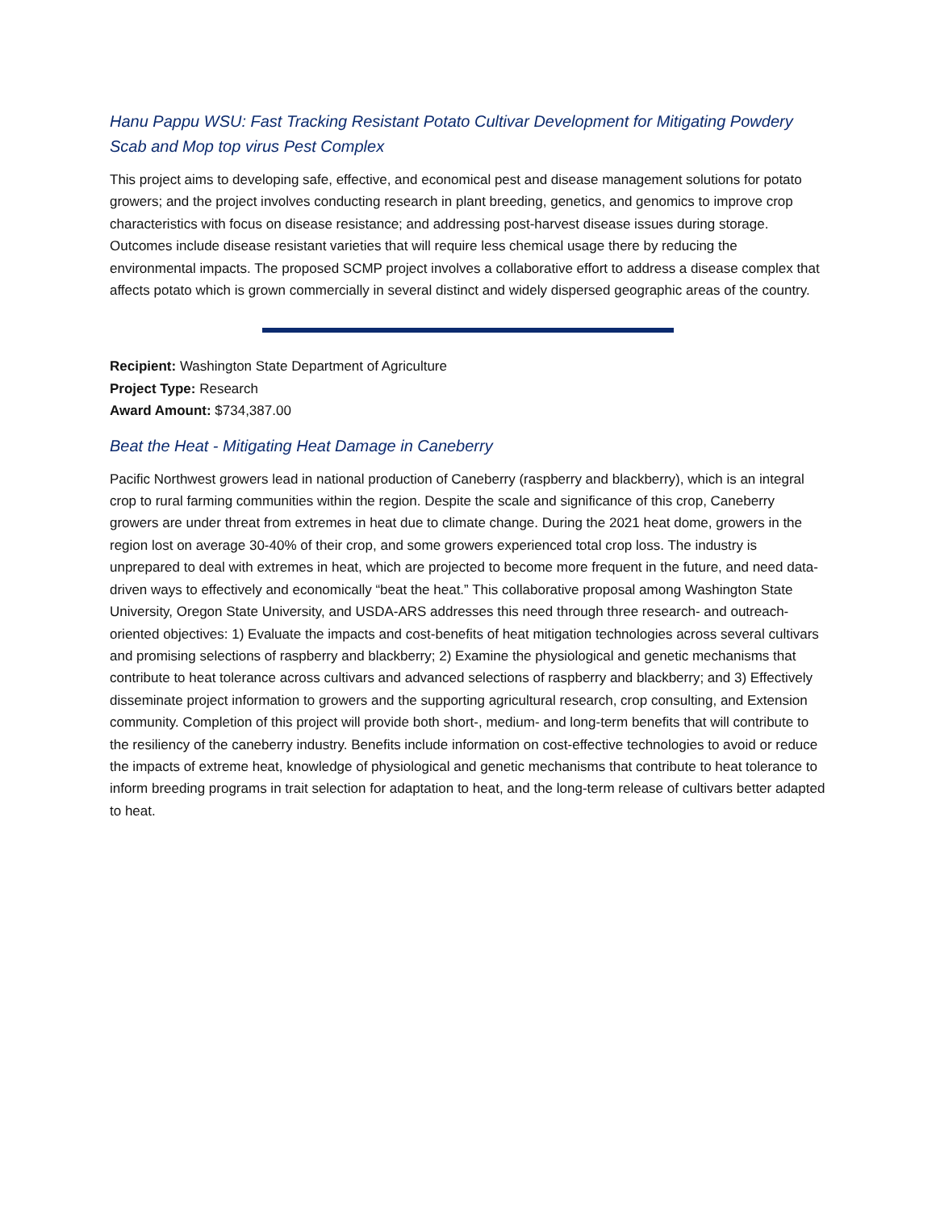Hanu Pappu WSU: Fast Tracking Resistant Potato Cultivar Development for Mitigating Powdery Scab and Mop top virus Pest Complex
This project aims to developing safe, effective, and economical pest and disease management solutions for potato growers; and the project involves conducting research in plant breeding, genetics, and genomics to improve crop characteristics with focus on disease resistance; and addressing post-harvest disease issues during storage. Outcomes include disease resistant varieties that will require less chemical usage there by reducing the environmental impacts. The proposed SCMP project involves a collaborative effort to address a disease complex that affects potato which is grown commercially in several distinct and widely dispersed geographic areas of the country.
Recipient: Washington State Department of Agriculture
Project Type: Research
Award Amount: $734,387.00
Beat the Heat - Mitigating Heat Damage in Caneberry
Pacific Northwest growers lead in national production of Caneberry (raspberry and blackberry), which is an integral crop to rural farming communities within the region. Despite the scale and significance of this crop, Caneberry growers are under threat from extremes in heat due to climate change. During the 2021 heat dome, growers in the region lost on average 30-40% of their crop, and some growers experienced total crop loss. The industry is unprepared to deal with extremes in heat, which are projected to become more frequent in the future, and need data-driven ways to effectively and economically “beat the heat.” This collaborative proposal among Washington State University, Oregon State University, and USDA-ARS addresses this need through three research- and outreach-oriented objectives: 1) Evaluate the impacts and cost-benefits of heat mitigation technologies across several cultivars and promising selections of raspberry and blackberry; 2) Examine the physiological and genetic mechanisms that contribute to heat tolerance across cultivars and advanced selections of raspberry and blackberry; and 3) Effectively disseminate project information to growers and the supporting agricultural research, crop consulting, and Extension community. Completion of this project will provide both short-, medium- and long-term benefits that will contribute to the resiliency of the caneberry industry. Benefits include information on cost-effective technologies to avoid or reduce the impacts of extreme heat, knowledge of physiological and genetic mechanisms that contribute to heat tolerance to inform breeding programs in trait selection for adaptation to heat, and the long-term release of cultivars better adapted to heat.